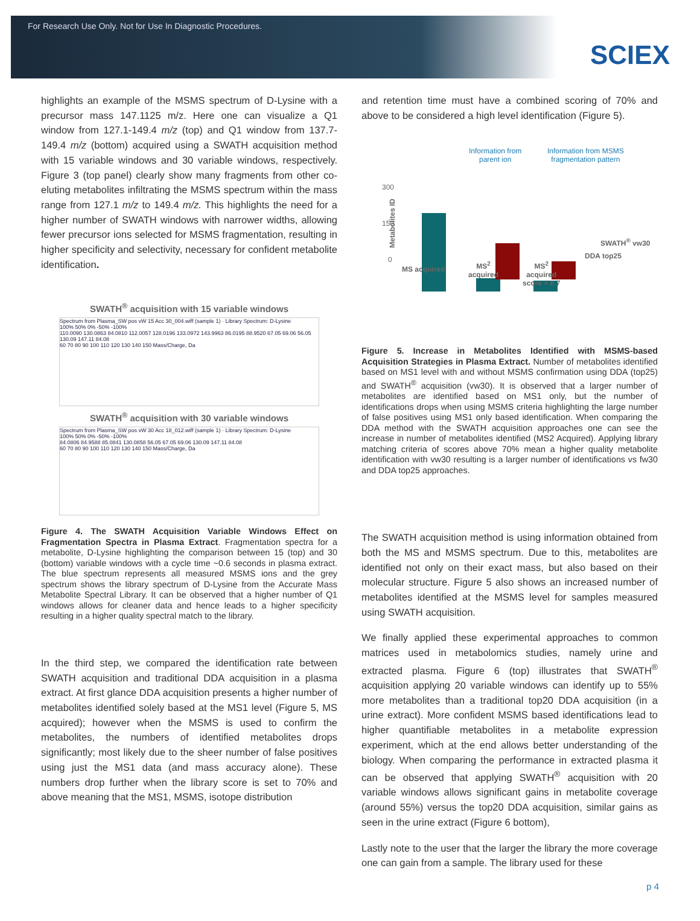For Research Use Only. Not for Use In Diagnostic Procedures.
SCIEX
highlights an example of the MSMS spectrum of D-Lysine with a precursor mass 147.1125 m/z. Here one can visualize a Q1 window from 127.1-149.4 m/z (top) and Q1 window from 137.7-149.4 m/z (bottom) acquired using a SWATH acquisition method with 15 variable windows and 30 variable windows, respectively. Figure 3 (top panel) clearly show many fragments from other co-eluting metabolites infiltrating the MSMS spectrum within the mass range from 127.1 m/z to 149.4 m/z. This highlights the need for a higher number of SWATH windows with narrower widths, allowing fewer precursor ions selected for MSMS fragmentation, resulting in higher specificity and selectivity, necessary for confident metabolite identification.
SWATH<sup>®</sup> acquisition with 15 variable windows
Spectrum from Plasma_SW pos vW 15 Acc 30_004.wiff (sample 1) · Library Spectrum: D-Lysine
100% 50% 0% -50% -100%
110.0090 130.0863 84.0810 112.0057 128.0196 133.0972 143.9963 86.0195 88.9520 67.05 69.06 56.05 130.09 147.11 84.08
60 70 80 90 100 110 120 130 140 150 Mass/Charge, Da
SWATH<sup>®</sup> acquisition with 30 variable windows
Spectrum from Plasma_SW pos vW 30 Acc 18_012.wiff (sample 1) · Library Spectrum: D-Lysine
100% 50% 0% -50% -100%
84.0806 84.9588 85.0841 130.0858 56.05 67.05 69.06 130.09 147.11 84.08
60 70 80 90 100 110 120 130 140 150 Mass/Charge, Da
Figure 4. The SWATH Acquisition Variable Windows Effect on Fragmentation Spectra in Plasma Extract. Fragmentation spectra for a metabolite, D-Lysine highlighting the comparison between 15 (top) and 30 (bottom) variable windows with a cycle time ~0.6 seconds in plasma extract. The blue spectrum represents all measured MSMS ions and the grey spectrum shows the library spectrum of D-Lysine from the Accurate Mass Metabolite Spectral Library. It can be observed that a higher number of Q1 windows allows for cleaner data and hence leads to a higher specificity resulting in a higher quality spectral match to the library.
In the third step, we compared the identification rate between SWATH acquisition and traditional DDA acquisition in a plasma extract. At first glance DDA acquisition presents a higher number of metabolites identified solely based at the MS1 level (Figure 5, MS acquired); however when the MSMS is used to confirm the metabolites, the numbers of identified metabolites drops significantly; most likely due to the sheer number of false positives using just the MS1 data (and mass accuracy alone). These numbers drop further when the library score is set to 70% and above meaning that the MS1, MSMS, isotope distribution
and retention time must have a combined scoring of 70% and above to be considered a high level identification (Figure 5).
Information from
parent ion
Information from MSMS
fragmentation pattern
Metabolites ID
300
150
0
SWATH<sup>®</sup> vw30
DDA top25
MS acquired
MS<sup>2</sup>
acquired
MS<sup>2</sup>
acquired
score > 0.7
Figure 5. Increase in Metabolites Identified with MSMS-based Acquisition Strategies in Plasma Extract. Number of metabolites identified based on MS1 level with and without MSMS confirmation using DDA (top25) and SWATH<sup>®</sup> acquisition (vw30). It is observed that a larger number of metabolites are identified based on MS1 only, but the number of identifications drops when using MSMS criteria highlighting the large number of false positives using MS1 only based identification. When comparing the DDA method with the SWATH acquisition approaches one can see the increase in number of metabolites identified (MS2 Acquired). Applying library matching criteria of scores above 70% mean a higher quality metabolite identification with vw30 resulting is a larger number of identifications vs fw30 and DDA top25 approaches.
The SWATH acquisition method is using information obtained from both the MS and MSMS spectrum. Due to this, metabolites are identified not only on their exact mass, but also based on their molecular structure. Figure 5 also shows an increased number of metabolites identified at the MSMS level for samples measured using SWATH acquisition.
We finally applied these experimental approaches to common matrices used in metabolomics studies, namely urine and extracted plasma. Figure 6 (top) illustrates that SWATH<sup>®</sup> acquisition applying 20 variable windows can identify up to 55% more metabolites than a traditional top20 DDA acquisition (in a urine extract). More confident MSMS based identifications lead to higher quantifiable metabolites in a metabolite expression experiment, which at the end allows better understanding of the biology. When comparing the performance in extracted plasma it can be observed that applying SWATH<sup>®</sup> acquisition with 20 variable windows allows significant gains in metabolite coverage (around 55%) versus the top20 DDA acquisition, similar gains as seen in the urine extract (Figure 6 bottom),
Lastly note to the user that the larger the library the more coverage one can gain from a sample. The library used for these
p 4